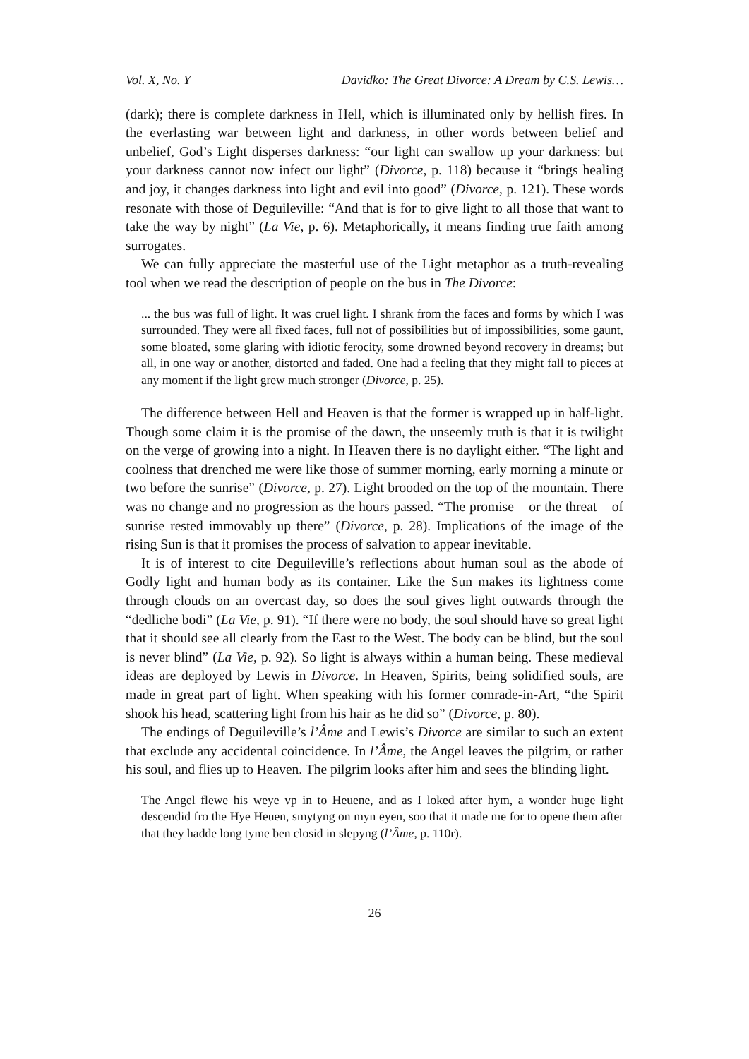Vol. X, No. Y Davidko: The Great Divorce: A Dream by C.S. Lewis…
(dark); there is complete darkness in Hell, which is illuminated only by hellish fires. In the everlasting war between light and darkness, in other words between belief and unbelief, God’s Light disperses darkness: “our light can swallow up your darkness: but your darkness cannot now infect our light” (Divorce, p. 118) because it “brings healing and joy, it changes darkness into light and evil into good” (Divorce, p. 121). These words resonate with those of Deguileville: “And that is for to give light to all those that want to take the way by night” (La Vie, p. 6). Metaphorically, it means finding true faith among surrogates.
We can fully appreciate the masterful use of the Light metaphor as a truth-revealing tool when we read the description of people on the bus in The Divorce:
... the bus was full of light. It was cruel light. I shrank from the faces and forms by which I was surrounded. They were all fixed faces, full not of possibilities but of impossibilities, some gaunt, some bloated, some glaring with idiotic ferocity, some drowned beyond recovery in dreams; but all, in one way or another, distorted and faded. One had a feeling that they might fall to pieces at any moment if the light grew much stronger (Divorce, p. 25).
The difference between Hell and Heaven is that the former is wrapped up in half-light. Though some claim it is the promise of the dawn, the unseemly truth is that it is twilight on the verge of growing into a night. In Heaven there is no daylight either. “The light and coolness that drenched me were like those of summer morning, early morning a minute or two before the sunrise” (Divorce, p. 27). Light brooded on the top of the mountain. There was no change and no progression as the hours passed. “The promise – or the threat – of sunrise rested immovably up there” (Divorce, p. 28). Implications of the image of the rising Sun is that it promises the process of salvation to appear inevitable.
It is of interest to cite Deguileville’s reflections about human soul as the abode of Godly light and human body as its container. Like the Sun makes its lightness come through clouds on an overcast day, so does the soul gives light outwards through the “dedliche bodi” (La Vie, p. 91). “If there were no body, the soul should have so great light that it should see all clearly from the East to the West. The body can be blind, but the soul is never blind” (La Vie, p. 92). So light is always within a human being. These medieval ideas are deployed by Lewis in Divorce. In Heaven, Spirits, being solidified souls, are made in great part of light. When speaking with his former comrade-in-Art, “the Spirit shook his head, scattering light from his hair as he did so” (Divorce, p. 80).
The endings of Deguileville’s l’Âme and Lewis’s Divorce are similar to such an extent that exclude any accidental coincidence. In l’Âme, the Angel leaves the pilgrim, or rather his soul, and flies up to Heaven. The pilgrim looks after him and sees the blinding light.
The Angel flewe his weye vp in to Heuene, and as I loked after hym, a wonder huge light descendid fro the Hye Heuen, smytyng on myn eyen, soo that it made me for to opene them after that they hadde long tyme ben closid in slepyng (l’Âme, p. 110r).
26